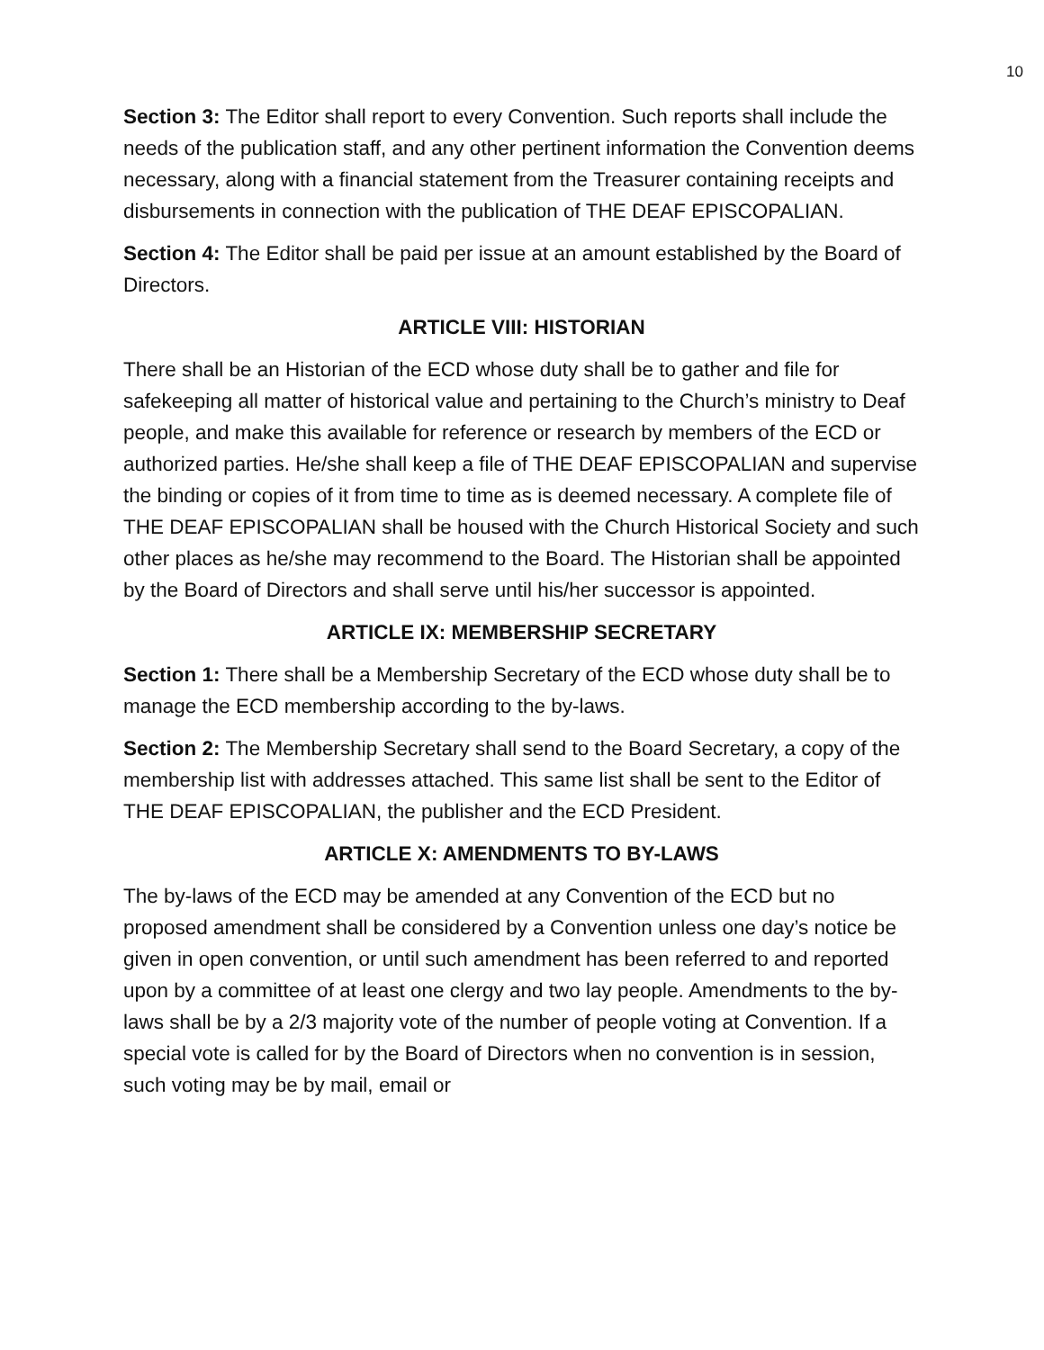10
Section 3: The Editor shall report to every Convention. Such reports shall include the needs of the publication staff, and any other pertinent information the Convention deems necessary, along with a financial statement from the Treasurer containing receipts and disbursements in connection with the publication of THE DEAF EPISCOPALIAN.
Section 4: The Editor shall be paid per issue at an amount established by the Board of Directors.
ARTICLE VIII: HISTORIAN
There shall be an Historian of the ECD whose duty shall be to gather and file for safekeeping all matter of historical value and pertaining to the Church’s ministry to Deaf people, and make this available for reference or research by members of the ECD or authorized parties. He/she shall keep a file of THE DEAF EPISCOPALIAN and supervise the binding or copies of it from time to time as is deemed necessary. A complete file of THE DEAF EPISCOPALIAN shall be housed with the Church Historical Society and such other places as he/she may recommend to the Board. The Historian shall be appointed by the Board of Directors and shall serve until his/her successor is appointed.
ARTICLE IX: MEMBERSHIP SECRETARY
Section 1: There shall be a Membership Secretary of the ECD whose duty shall be to manage the ECD membership according to the by-laws.
Section 2: The Membership Secretary shall send to the Board Secretary, a copy of the membership list with addresses attached. This same list shall be sent to the Editor of THE DEAF EPISCOPALIAN, the publisher and the ECD President.
ARTICLE X: AMENDMENTS TO BY-LAWS
The by-laws of the ECD may be amended at any Convention of the ECD but no proposed amendment shall be considered by a Convention unless one day’s notice be given in open convention, or until such amendment has been referred to and reported upon by a committee of at least one clergy and two lay people. Amendments to the by-laws shall be by a 2/3 majority vote of the number of people voting at Convention. If a special vote is called for by the Board of Directors when no convention is in session, such voting may be by mail, email or